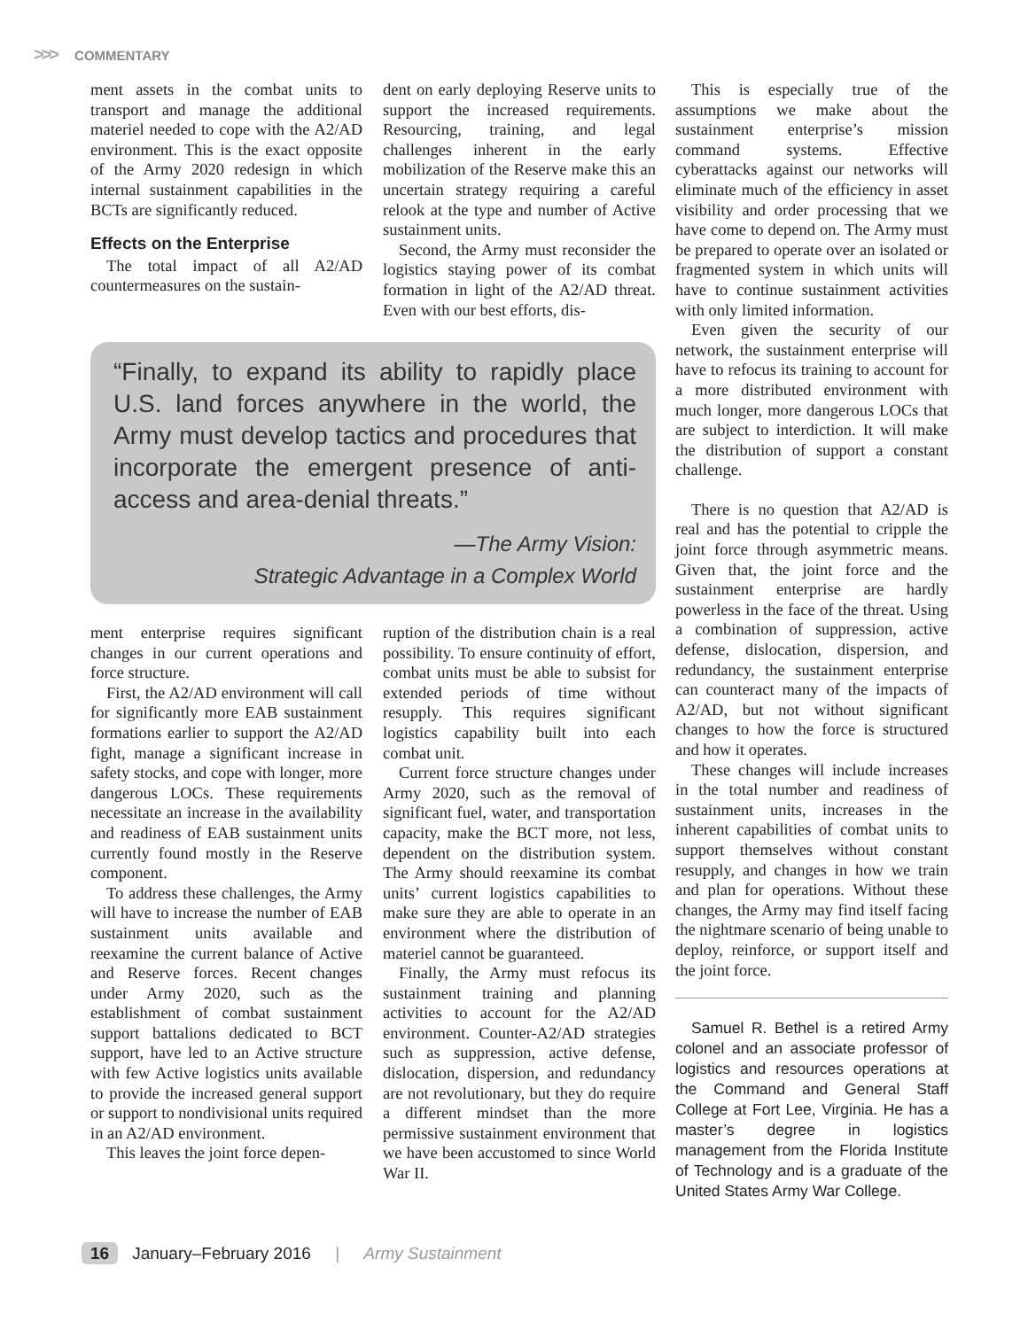>>> COMMENTARY
ment assets in the combat units to transport and manage the additional materiel needed to cope with the A2/AD environment. This is the exact opposite of the Army 2020 redesign in which internal sustainment capabilities in the BCTs are significantly reduced.
Effects on the Enterprise
The total impact of all A2/AD countermeasures on the sustain-
dent on early deploying Reserve units to support the increased requirements. Resourcing, training, and legal challenges inherent in the early mobilization of the Reserve make this an uncertain strategy requiring a careful relook at the type and number of Active sustainment units.
Second, the Army must reconsider the logistics staying power of its combat formation in light of the A2/AD threat. Even with our best efforts, dis-
“Finally, to expand its ability to rapidly place U.S. land forces anywhere in the world, the Army must develop tactics and procedures that incorporate the emergent presence of anti-access and area-denial threats.”
—The Army Vision:
Strategic Advantage in a Complex World
ment enterprise requires significant changes in our current operations and force structure.
First, the A2/AD environment will call for significantly more EAB sustainment formations earlier to support the A2/AD fight, manage a significant increase in safety stocks, and cope with longer, more dangerous LOCs. These requirements necessitate an increase in the availability and readiness of EAB sustainment units currently found mostly in the Reserve component.
To address these challenges, the Army will have to increase the number of EAB sustainment units available and reexamine the current balance of Active and Reserve forces. Recent changes under Army 2020, such as the establishment of combat sustainment support battalions dedicated to BCT support, have led to an Active structure with few Active logistics units available to provide the increased general support or support to nondivisional units required in an A2/AD environment.
This leaves the joint force depen-
ruption of the distribution chain is a real possibility. To ensure continuity of effort, combat units must be able to subsist for extended periods of time without resupply. This requires significant logistics capability built into each combat unit.
Current force structure changes under Army 2020, such as the removal of significant fuel, water, and transportation capacity, make the BCT more, not less, dependent on the distribution system. The Army should reexamine its combat units’ current logistics capabilities to make sure they are able to operate in an environment where the distribution of materiel cannot be guaranteed.
Finally, the Army must refocus its sustainment training and planning activities to account for the A2/AD environment. Counter-A2/AD strategies such as suppression, active defense, dislocation, dispersion, and redundancy are not revolutionary, but they do require a different mindset than the more permissive sustainment environment that we have been accustomed to since World War II.
This is especially true of the assumptions we make about the sustainment enterprise’s mission command systems. Effective cyberattacks against our networks will eliminate much of the efficiency in asset visibility and order processing that we have come to depend on. The Army must be prepared to operate over an isolated or fragmented system in which units will have to continue sustainment activities with only limited information.
Even given the security of our network, the sustainment enterprise will have to refocus its training to account for a more distributed environment with much longer, more dangerous LOCs that are subject to interdiction. It will make the distribution of support a constant challenge.
There is no question that A2/AD is real and has the potential to cripple the joint force through asymmetric means. Given that, the joint force and the sustainment enterprise are hardly powerless in the face of the threat. Using a combination of suppression, active defense, dislocation, dispersion, and redundancy, the sustainment enterprise can counteract many of the impacts of A2/AD, but not without significant changes to how the force is structured and how it operates.
These changes will include increases in the total number and readiness of sustainment units, increases in the inherent capabilities of combat units to support themselves without constant resupply, and changes in how we train and plan for operations. Without these changes, the Army may find itself facing the nightmare scenario of being unable to deploy, reinforce, or support itself and the joint force.
Samuel R. Bethel is a retired Army colonel and an associate professor of logistics and resources operations at the Command and General Staff College at Fort Lee, Virginia. He has a master’s degree in logistics management from the Florida Institute of Technology and is a graduate of the United States Army War College.
16 January–February 2016 | Army Sustainment